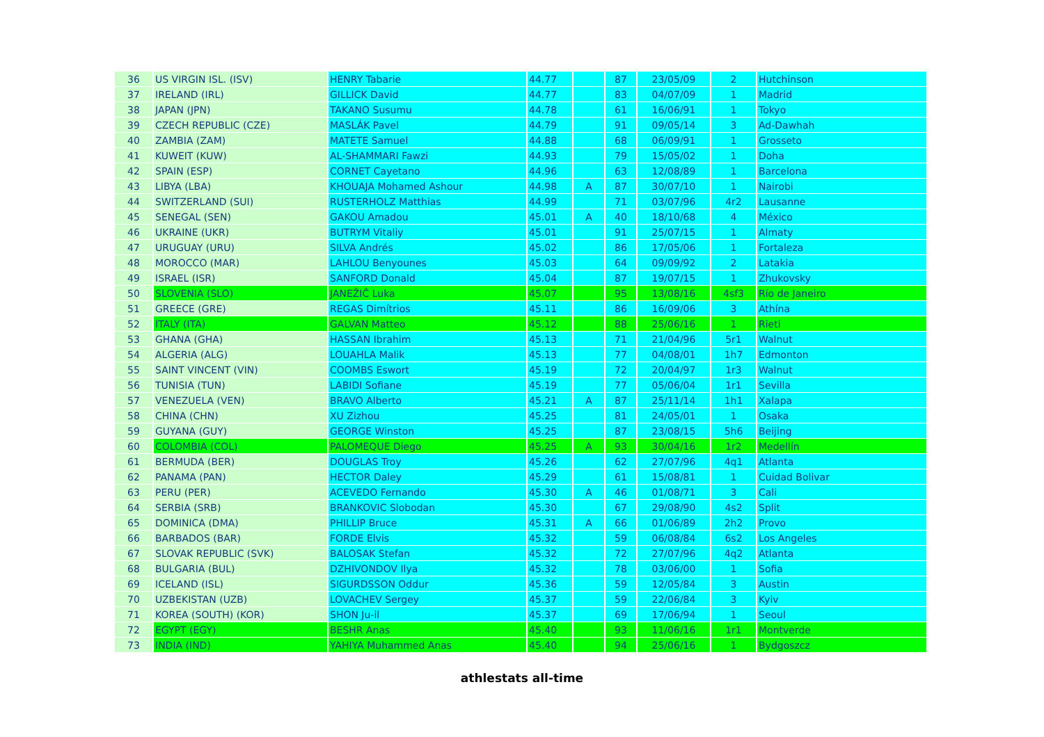| 36 | US VIRGIN ISL. (ISV) | HENRY Tabarie | 44.77 | | 87 | 23/05/09 | 2 | Hutchinson |
| 37 | IRELAND (IRL) | GILLICK David | 44.77 | | 83 | 04/07/09 | 1 | Madrid |
| 38 | JAPAN (JPN) | TAKANO Susumu | 44.78 | | 61 | 16/06/91 | 1 | Tokyo |
| 39 | CZECH REPUBLIC (CZE) | MASLÁK Pavel | 44.79 | | 91 | 09/05/14 | 3 | Ad-Dawhah |
| 40 | ZAMBIA (ZAM) | MATETE Samuel | 44.88 | | 68 | 06/09/91 | 1 | Grosseto |
| 41 | KUWEIT (KUW) | AL-SHAMMARI Fawzi | 44.93 | | 79 | 15/05/02 | 1 | Doha |
| 42 | SPAIN (ESP) | CORNET Cayetano | 44.96 | | 63 | 12/08/89 | 1 | Barcelona |
| 43 | LIBYA (LBA) | KHOUAJA Mohamed Ashour | 44.98 | A | 87 | 30/07/10 | 1 | Nairobi |
| 44 | SWITZERLAND (SUI) | RUSTERHOLZ Matthias | 44.99 | | 71 | 03/07/96 | 4r2 | Lausanne |
| 45 | SENEGAL (SEN) | GAKOU Amadou | 45.01 | A | 40 | 18/10/68 | 4 | México |
| 46 | UKRAINE (UKR) | BUTRYM Vitaliy | 45.01 | | 91 | 25/07/15 | 1 | Almaty |
| 47 | URUGUAY (URU) | SILVA Andrés | 45.02 | | 86 | 17/05/06 | 1 | Fortaleza |
| 48 | MOROCCO (MAR) | LAHLOU Benyounes | 45.03 | | 64 | 09/09/92 | 2 | Latakia |
| 49 | ISRAEL (ISR) | SANFORD Donald | 45.04 | | 87 | 19/07/15 | 1 | Zhukovsky |
| 50 | SLOVENIA (SLO) | JANEŽIČ Luka | 45.07 | | 95 | 13/08/16 | 4sf3 | Río de Janeiro |
| 51 | GREECE (GRE) | REGAS Dimítrios | 45.11 | | 86 | 16/09/06 | 3 | Athína |
| 52 | ITALY (ITA) | GALVAN Matteo | 45.12 | | 88 | 25/06/16 | 1 | Rieti |
| 53 | GHANA (GHA) | HASSAN Ibrahim | 45.13 | | 71 | 21/04/96 | 5r1 | Walnut |
| 54 | ALGERIA (ALG) | LOUAHLA Malik | 45.13 | | 77 | 04/08/01 | 1h7 | Edmonton |
| 55 | SAINT VINCENT (VIN) | COOMBS Eswort | 45.19 | | 72 | 20/04/97 | 1r3 | Walnut |
| 56 | TUNISIA (TUN) | LABIDI Sofiane | 45.19 | | 77 | 05/06/04 | 1r1 | Sevilla |
| 57 | VENEZUELA (VEN) | BRAVO Alberto | 45.21 | A | 87 | 25/11/14 | 1h1 | Xalapa |
| 58 | CHINA (CHN) | XU Zizhou | 45.25 | | 81 | 24/05/01 | 1 | Osaka |
| 59 | GUYANA (GUY) | GEORGE Winston | 45.25 | | 87 | 23/08/15 | 5h6 | Beijing |
| 60 | COLOMBIA (COL) | PALOMEQUE Diego | 45.25 | A | 93 | 30/04/16 | 1r2 | Medellín |
| 61 | BERMUDA (BER) | DOUGLAS Troy | 45.26 | | 62 | 27/07/96 | 4q1 | Atlanta |
| 62 | PANAMA (PAN) | HECTOR Daley | 45.29 | | 61 | 15/08/81 | 1 | Cuidad Bolivar |
| 63 | PERU (PER) | ACEVEDO Fernando | 45.30 | A | 46 | 01/08/71 | 3 | Cali |
| 64 | SERBIA (SRB) | BRANKOVIC Slobodan | 45.30 | | 67 | 29/08/90 | 4s2 | Split |
| 65 | DOMINICA (DMA) | PHILLIP Bruce | 45.31 | A | 66 | 01/06/89 | 2h2 | Provo |
| 66 | BARBADOS (BAR) | FORDE Elvis | 45.32 | | 59 | 06/08/84 | 6s2 | Los Angeles |
| 67 | SLOVAK REPUBLIC (SVK) | BALOSAK Stefan | 45.32 | | 72 | 27/07/96 | 4q2 | Atlanta |
| 68 | BULGARIA (BUL) | DZHIVONDOV Ilya | 45.32 | | 78 | 03/06/00 | 1 | Sofia |
| 69 | ICELAND (ISL) | SIGURDSSON Oddur | 45.36 | | 59 | 12/05/84 | 3 | Austin |
| 70 | UZBEKISTAN (UZB) | LOVACHEV Sergey | 45.37 | | 59 | 22/06/84 | 3 | Kyiv |
| 71 | KOREA (SOUTH) (KOR) | SHON Ju-il | 45.37 | | 69 | 17/06/94 | 1 | Seoul |
| 72 | EGYPT (EGY) | BESHR Anas | 45.40 | | 93 | 11/06/16 | 1r1 | Montverde |
| 73 | INDIA (IND) | YAHIYA Muhammed Anas | 45.40 | | 94 | 25/06/16 | 1 | Bydgoszcz |
athlestats all-time